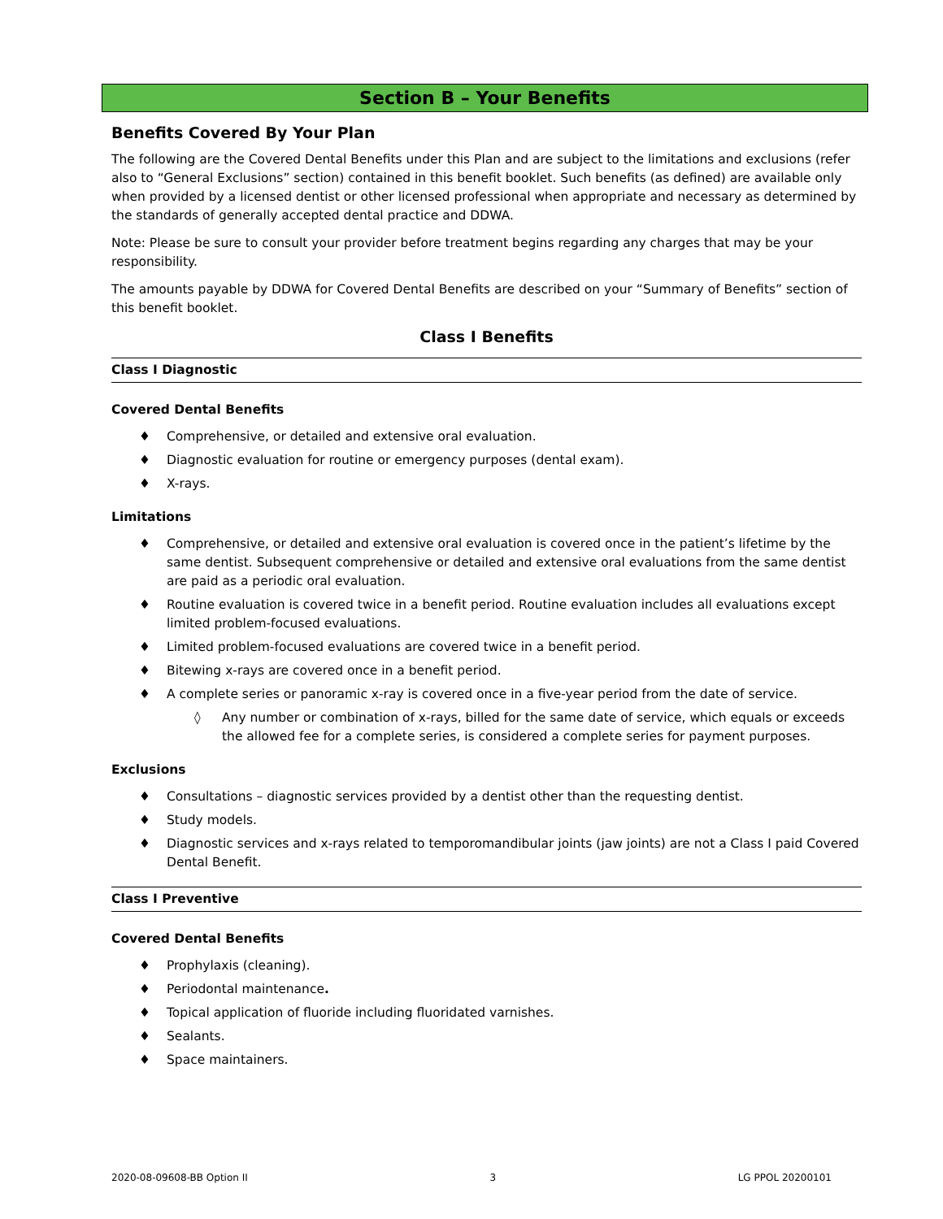Section B – Your Benefits
Benefits Covered By Your Plan
The following are the Covered Dental Benefits under this Plan and are subject to the limitations and exclusions (refer also to “General Exclusions” section) contained in this benefit booklet. Such benefits (as defined) are available only when provided by a licensed dentist or other licensed professional when appropriate and necessary as determined by the standards of generally accepted dental practice and DDWA.
Note: Please be sure to consult your provider before treatment begins regarding any charges that may be your responsibility.
The amounts payable by DDWA for Covered Dental Benefits are described on your “Summary of Benefits” section of this benefit booklet.
Class I Benefits
Class I Diagnostic
Covered Dental Benefits
♦ Comprehensive, or detailed and extensive oral evaluation.
♦ Diagnostic evaluation for routine or emergency purposes (dental exam).
♦ X-rays.
Limitations
♦ Comprehensive, or detailed and extensive oral evaluation is covered once in the patient’s lifetime by the same dentist. Subsequent comprehensive or detailed and extensive oral evaluations from the same dentist are paid as a periodic oral evaluation.
♦ Routine evaluation is covered twice in a benefit period. Routine evaluation includes all evaluations except limited problem-focused evaluations.
♦ Limited problem-focused evaluations are covered twice in a benefit period.
♦ Bitewing x-rays are covered once in a benefit period.
♦ A complete series or panoramic x-ray is covered once in a five-year period from the date of service.
◊ Any number or combination of x-rays, billed for the same date of service, which equals or exceeds the allowed fee for a complete series, is considered a complete series for payment purposes.
Exclusions
♦ Consultations – diagnostic services provided by a dentist other than the requesting dentist.
♦ Study models.
♦ Diagnostic services and x-rays related to temporomandibular joints (jaw joints) are not a Class I paid Covered Dental Benefit.
Class I Preventive
Covered Dental Benefits
♦ Prophylaxis (cleaning).
♦ Periodontal maintenance.
♦ Topical application of fluoride including fluoridated varnishes.
♦ Sealants.
♦ Space maintainers.
2020-08-09608-BB Option II 3 LG PPOL 20200101